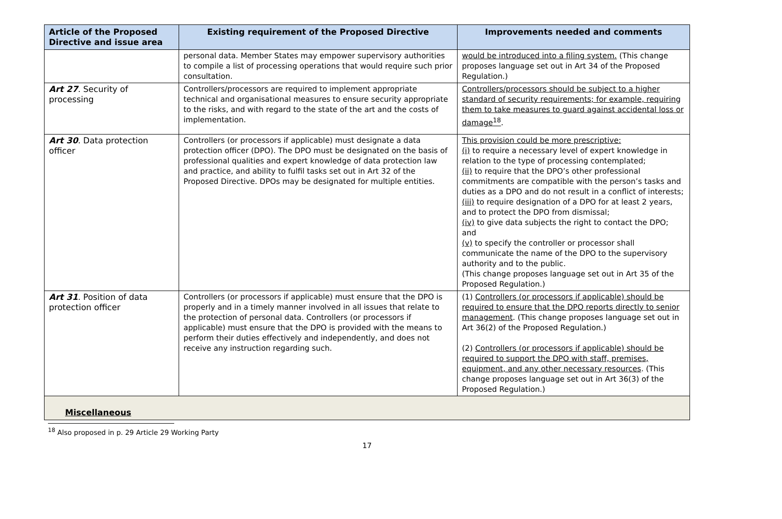| Article of the Proposed Directive and issue area | Existing requirement of the Proposed Directive | Improvements needed and comments |
| --- | --- | --- |
| | personal data. Member States may empower supervisory authorities to compile a list of processing operations that would require such prior consultation. | would be introduced into a filing system. (This change proposes language set out in Art 34 of the Proposed Regulation.) |
| Art 27 . Security of processing | Controllers/processors are required to implement appropriate technical and organisational measures to ensure security appropriate to the risks, and with regard to the state of the art and the costs of implementation. | Controllers/processors should be subject to a higher standard of security requirements; for example, requiring them to take measures to guard against accidental loss or damage<sup>18</sup> . |
| Art 30 . Data protection officer | Controllers (or processors if applicable) must designate a data protection officer (DPO). The DPO must be designated on the basis of professional qualities and expert knowledge of data protection law and practice, and ability to fulfil tasks set out in Art 32 of the Proposed Directive. DPOs may be designated for multiple entities. | This provision could be more prescriptive: (i) to require a necessary level of expert knowledge in relation to the type of processing contemplated; (ii) to require that the DPO’s other professional commitments are compatible with the person’s tasks and duties as a DPO and do not result in a conflict of interests; (iii) to require designation of a DPO for at least 2 years, and to protect the DPO from dismissal; (iv) to give data subjects the right to contact the DPO; and (v) to specify the controller or processor shall communicate the name of the DPO to the supervisory authority and to the public. (This change proposes language set out in Art 35 of the Proposed Regulation.) |
| Art 31 . Position of data protection officer | Controllers (or processors if applicable) must ensure that the DPO is properly and in a timely manner involved in all issues that relate to the protection of personal data. Controllers (or processors if applicable) must ensure that the DPO is provided with the means to perform their duties effectively and independently, and does not receive any instruction regarding such. | (1) Controllers (or processors if applicable) should be required to ensure that the DPO reports directly to senior management . (This change proposes language set out in Art 36(2) of the Proposed Regulation.) (2) Controllers (or processors if applicable) should be required to support the DPO with staff, premises, equipment, and any other necessary resources . (This change proposes language set out in Art 36(3) of the Proposed Regulation.) |
| Miscellaneous | | |
<sup>18</sup> Also proposed in p. 29 Article 29 Working Party
17